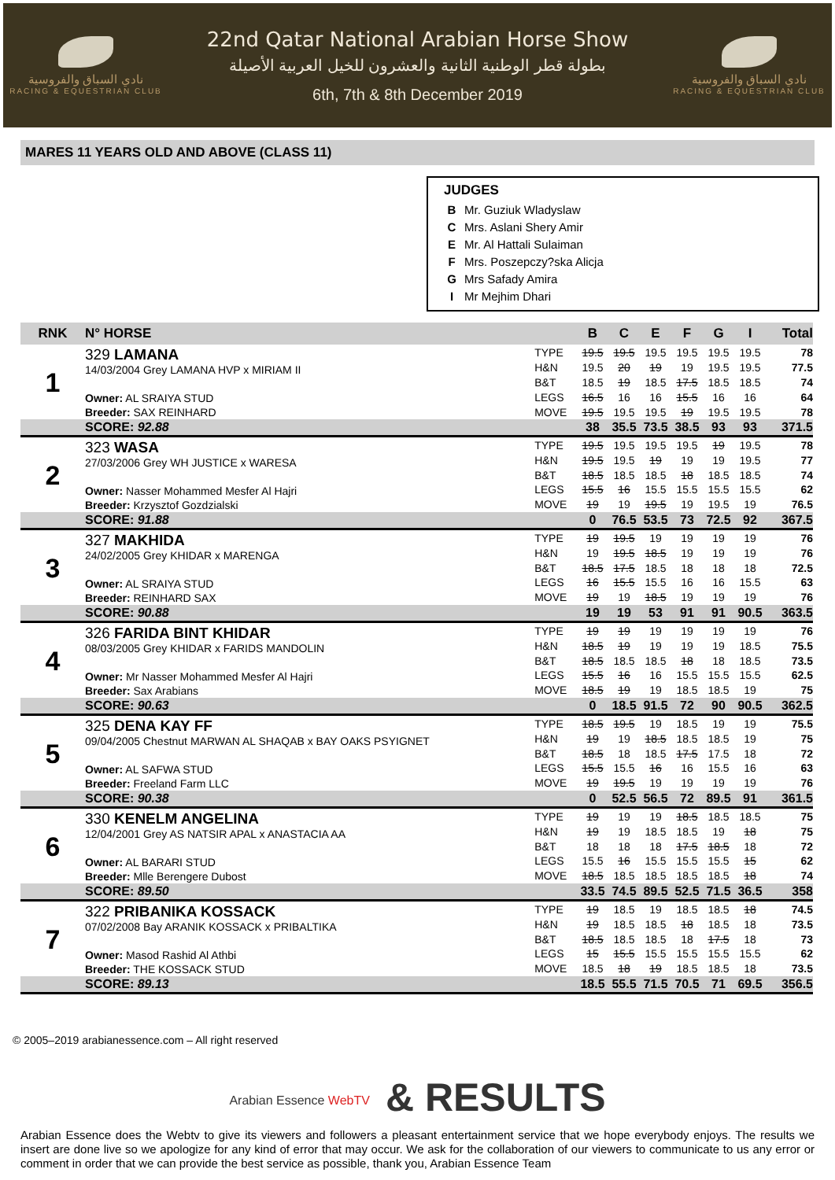نادي السباق والفروسية
RACING & EQUESTRIAN CLUB
22nd Qatar National Arabian Horse Show
بطولة قطر الوطنية الثانية والعشرون للخيل العربية الأصيلة
6th, 7th & 8th December 2019
نادي السباق والفروسية
RACING & EQUESTRIAN CLUB
MARES 11 YEARS OLD AND ABOVE (CLASS 11)
JUDGES
B Mr. Guziuk Wladyslaw
C Mrs. Aslani Shery Amir
E Mr. Al Hattali Sulaiman
F Mrs. Poszepczy?ska Alicja
G Mrs Safady Amira
I Mr Mejhim Dhari
| RNK | N° HORSE | | B | C | E | F | G | I | Total |
| --- | --- | --- | --- | --- | --- | --- | --- | --- | --- |
| 1 | 329 LAMANA 14/03/2004 Grey LAMANA HVP x MIRIAM II Owner: AL SRAIYA STUD Breeder: SAX REINHARD | TYPE | 19.5 | 19.5 | 19.5 | 19.5 | 19.5 | 19.5 | 78 |
| | | H&N | 19.5 | 20 | 19 | 19 | 19.5 | 19.5 | 77.5 |
| | | B&T | 18.5 | 19 | 18.5 | 17.5 | 18.5 | 18.5 | 74 |
| | | LEGS | 16.5 | 16 | 16 | 15.5 | 16 | 16 | 64 |
| | | MOVE | 19.5 | 19.5 | 19.5 | 19 | 19.5 | 19.5 | 78 |
| | SCORE: 92.88 | | 38 | 35.5 | 73.5 | 38.5 | 93 | 93 | 371.5 |
| 2 | 323 WASA 27/03/2006 Grey WH JUSTICE x WARESA Owner: Nasser Mohammed Mesfer Al Hajri Breeder: Krzysztof Gozdzialski | TYPE | 19.5 | 19.5 | 19.5 | 19.5 | 19 | 19.5 | 78 |
| | | H&N | 19.5 | 19.5 | 19 | 19 | 19 | 19.5 | 77 |
| | | B&T | 18.5 | 18.5 | 18.5 | 18 | 18.5 | 18.5 | 74 |
| | | LEGS | 15.5 | 16 | 15.5 | 15.5 | 15.5 | 15.5 | 62 |
| | | MOVE | 19 | 19 | 19.5 | 19 | 19.5 | 19 | 76.5 |
| | SCORE: 91.88 | | 0 | 76.5 | 53.5 | 73 | 72.5 | 92 | 367.5 |
| 3 | 327 MAKHIDA 24/02/2005 Grey KHIDAR x MARENGA Owner: AL SRAIYA STUD Breeder: REINHARD SAX | TYPE | 19 | 19.5 | 19 | 19 | 19 | 19 | 76 |
| | | H&N | 19 | 19.5 | 18.5 | 19 | 19 | 19 | 76 |
| | | B&T | 18.5 | 17.5 | 18.5 | 18 | 18 | 18 | 72.5 |
| | | LEGS | 16 | 15.5 | 15.5 | 16 | 16 | 15.5 | 63 |
| | | MOVE | 19 | 19 | 18.5 | 19 | 19 | 19 | 76 |
| | SCORE: 90.88 | | 19 | 19 | 53 | 91 | 91 | 90.5 | 363.5 |
| 4 | 326 FARIDA BINT KHIDAR 08/03/2005 Grey KHIDAR x FARIDS MANDOLIN Owner: Mr Nasser Mohammed Mesfer Al Hajri Breeder: Sax Arabians | TYPE | 19 | 19 | 19 | 19 | 19 | 19 | 76 |
| | | H&N | 18.5 | 19 | 19 | 19 | 19 | 18.5 | 75.5 |
| | | B&T | 18.5 | 18.5 | 18.5 | 18 | 18 | 18.5 | 73.5 |
| | | LEGS | 15.5 | 16 | 16 | 15.5 | 15.5 | 15.5 | 62.5 |
| | | MOVE | 18.5 | 19 | 19 | 18.5 | 18.5 | 19 | 75 |
| | SCORE: 90.63 | | 0 | 18.5 | 91.5 | 72 | 90 | 90.5 | 362.5 |
| 5 | 325 DENA KAY FF 09/04/2005 Chestnut MARWAN AL SHAQAB x BAY OAKS PSYIGNET Owner: AL SAFWA STUD Breeder: Freeland Farm LLC | TYPE | 18.5 | 19.5 | 19 | 18.5 | 19 | 19 | 75.5 |
| | | H&N | 19 | 19 | 18.5 | 18.5 | 18.5 | 19 | 75 |
| | | B&T | 18.5 | 18 | 18.5 | 17.5 | 17.5 | 18 | 72 |
| | | LEGS | 15.5 | 15.5 | 16 | 16 | 15.5 | 16 | 63 |
| | | MOVE | 19 | 19.5 | 19 | 19 | 19 | 19 | 76 |
| | SCORE: 90.38 | | 0 | 52.5 | 56.5 | 72 | 89.5 | 91 | 361.5 |
| 6 | 330 KENELM ANGELINA 12/04/2001 Grey AS NATSIR APAL x ANASTACIA AA Owner: AL BARARI STUD Breeder: Mlle Berengere Dubost | TYPE | 19 | 19 | 19 | 18.5 | 18.5 | 18.5 | 75 |
| | | H&N | 19 | 19 | 18.5 | 18.5 | 19 | 18 | 75 |
| | | B&T | 18 | 18 | 18 | 17.5 | 18.5 | 18 | 72 |
| | | LEGS | 15.5 | 16 | 15.5 | 15.5 | 15.5 | 15 | 62 |
| | | MOVE | 18.5 | 18.5 | 18.5 | 18.5 | 18.5 | 18 | 74 |
| | SCORE: 89.50 | | 33.5 | 74.5 | 89.5 | 52.5 | 71.5 | 36.5 | 358 |
| 7 | 322 PRIBANIKA KOSSACK 07/02/2008 Bay ARANIK KOSSACK x PRIBALTIKA Owner: Masod Rashid Al Athbi Breeder: THE KOSSACK STUD | TYPE | 19 | 18.5 | 19 | 18.5 | 18.5 | 18 | 74.5 |
| | | H&N | 19 | 18.5 | 18.5 | 18 | 18.5 | 18 | 73.5 |
| | | B&T | 18.5 | 18.5 | 18.5 | 18 | 17.5 | 18 | 73 |
| | | LEGS | 15 | 15.5 | 15.5 | 15.5 | 15.5 | 15.5 | 62 |
| | | MOVE | 18.5 | 18 | 19 | 18.5 | 18.5 | 18 | 73.5 |
| | SCORE: 89.13 | | 18.5 | 55.5 | 71.5 | 70.5 | 71 | 69.5 | 356.5 |
© 2005–2019 arabianessence.com – All right reserved
Arabian Essence WebTV & RESULTS
Arabian Essence does the Webtv to give its viewers and followers a pleasant entertainment service that we hope everybody enjoys. The results we insert are done live so we apologize for any kind of error that may occur. We ask for the collaboration of our viewers to communicate to us any error or comment in order that we can provide the best service as possible, thank you, Arabian Essence Team